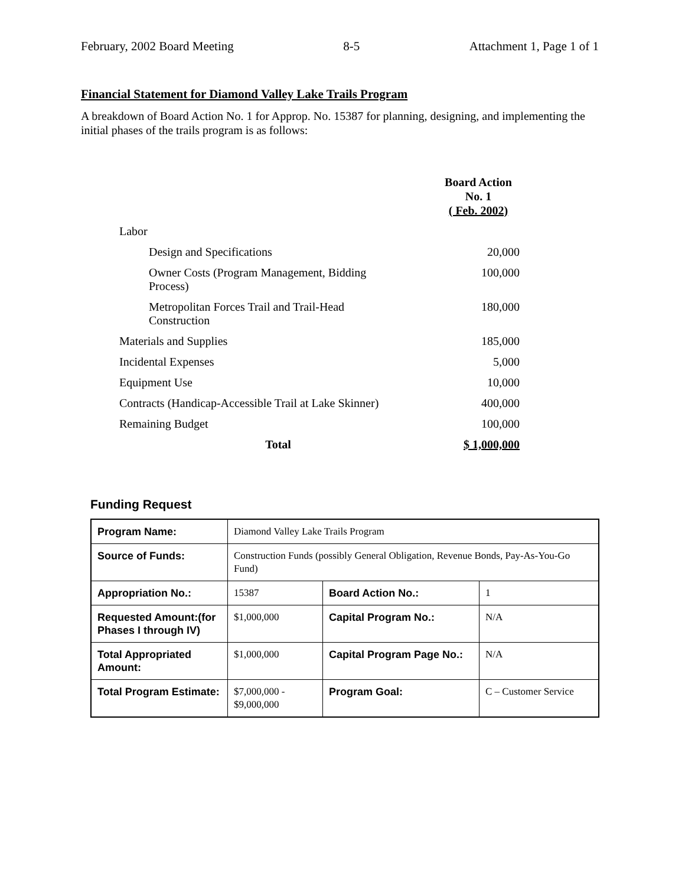February, 2002 Board Meeting 8-5 Attachment 1, Page 1 of 1
Financial Statement for Diamond Valley Lake Trails Program
A breakdown of Board Action No. 1 for Approp. No. 15387 for planning, designing, and implementing the initial phases of the trails program is as follows:
| | Board Action No. 1 ( Feb. 2002) |
| Labor | |
| Design and Specifications | 20,000 |
| Owner Costs (Program Management, Bidding Process) | 100,000 |
| Metropolitan Forces Trail and Trail-Head Construction | 180,000 |
| Materials and Supplies | 185,000 |
| Incidental Expenses | 5,000 |
| Equipment Use | 10,000 |
| Contracts (Handicap-Accessible Trail at Lake Skinner) | 400,000 |
| Remaining Budget | 100,000 |
| Total | $ 1,000,000 |
Funding Request
| Program Name: | Diamond Valley Lake Trails Program | | |
| Source of Funds: | Construction Funds (possibly General Obligation, Revenue Bonds, Pay-As-You-Go Fund) | | |
| Appropriation No.: | 15387 | Board Action No.: | 1 |
| Requested Amount:(for Phases I through IV) | $1,000,000 | Capital Program No.: | N/A |
| Total Appropriated Amount: | $1,000,000 | Capital Program Page No.: | N/A |
| Total Program Estimate: | $7,000,000 - $9,000,000 | Program Goal: | C – Customer Service |